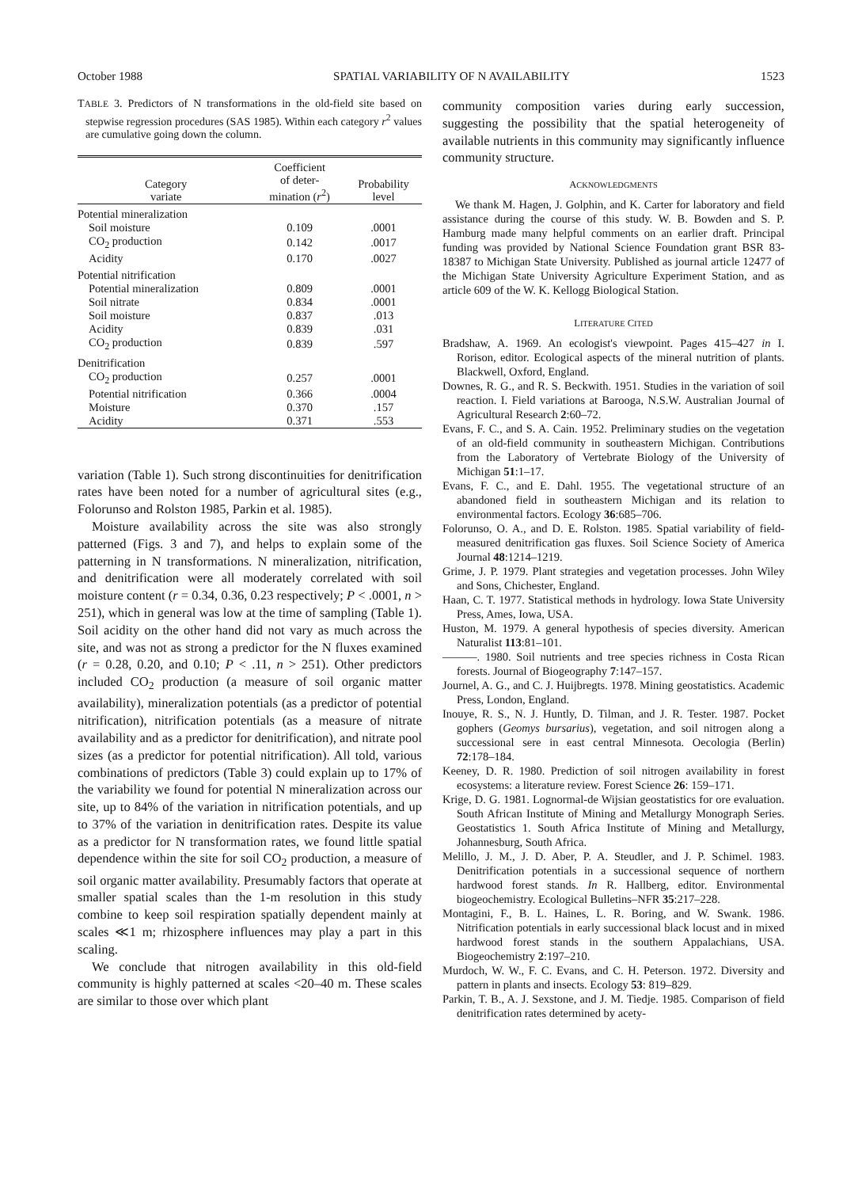October 1988 SPATIAL VARIABILITY OF N AVAILABILITY 1523
TABLE 3. Predictors of N transformations in the old-field site based on stepwise regression procedures (SAS 1985). Within each category r<sup>2</sup> values are cumulative going down the column.
| Category variate | Coefficient of deter- mination ( r<sup>2</sup>) | Probability level |
| --- | --- | --- |
| Potential mineralization | | |
| Soil moisture | 0.109 | .0001 |
| CO<sub>2</sub> production | 0.142 | .0017 |
| Acidity | 0.170 | .0027 |
| Potential nitrification | | |
| Potential mineralization | 0.809 | .0001 |
| Soil nitrate | 0.834 | .0001 |
| Soil moisture | 0.837 | .013 |
| Acidity | 0.839 | .031 |
| CO<sub>2</sub> production | 0.839 | .597 |
| Denitrification | | |
| CO<sub>2</sub> production | 0.257 | .0001 |
| Potential nitrification | 0.366 | .0004 |
| Moisture | 0.370 | .157 |
| Acidity | 0.371 | .553 |
variation (Table 1). Such strong discontinuities for denitrification rates have been noted for a number of agricultural sites (e.g., Folorunso and Rolston 1985, Parkin et al. 1985).
Moisture availability across the site was also strongly patterned (Figs. 3 and 7), and helps to explain some of the patterning in N transformations. N mineralization, nitrification, and denitrification were all moderately correlated with soil moisture content (r = 0.34, 0.36, 0.23 respectively; P < .0001, n > 251), which in general was low at the time of sampling (Table 1). Soil acidity on the other hand did not vary as much across the site, and was not as strong a predictor for the N fluxes examined (r = 0.28, 0.20, and 0.10; P < .11, n > 251). Other predictors included CO<sub>2</sub> production (a measure of soil organic matter availability), mineralization potentials (as a predictor of potential nitrification), nitrification potentials (as a measure of nitrate availability and as a predictor for denitrification), and nitrate pool sizes (as a predictor for potential nitrification). All told, various combinations of predictors (Table 3) could explain up to 17% of the variability we found for potential N mineralization across our site, up to 84% of the variation in nitrification potentials, and up to 37% of the variation in denitrification rates. Despite its value as a predictor for N transformation rates, we found little spatial dependence within the site for soil CO<sub>2</sub> production, a measure of soil organic matter availability. Presumably factors that operate at smaller spatial scales than the 1-m resolution in this study combine to keep soil respiration spatially dependent mainly at scales ≪1 m; rhizosphere influences may play a part in this scaling.
We conclude that nitrogen availability in this old-field community is highly patterned at scales <20–40 m. These scales are similar to those over which plant
community composition varies during early succession, suggesting the possibility that the spatial heterogeneity of available nutrients in this community may significantly influence community structure.
ACKNOWLEDGMENTS
We thank M. Hagen, J. Golphin, and K. Carter for laboratory and field assistance during the course of this study. W. B. Bowden and S. P. Hamburg made many helpful comments on an earlier draft. Principal funding was provided by National Science Foundation grant BSR 83-18387 to Michigan State University. Published as journal article 12477 of the Michigan State University Agriculture Experiment Station, and as article 609 of the W. K. Kellogg Biological Station.
LITERATURE CITED
Bradshaw, A. 1969. An ecologist's viewpoint. Pages 415–427 in I. Rorison, editor. Ecological aspects of the mineral nutrition of plants. Blackwell, Oxford, England.
Downes, R. G., and R. S. Beckwith. 1951. Studies in the variation of soil reaction. I. Field variations at Barooga, N.S.W. Australian Journal of Agricultural Research 2:60–72.
Evans, F. C., and S. A. Cain. 1952. Preliminary studies on the vegetation of an old-field community in southeastern Michigan. Contributions from the Laboratory of Vertebrate Biology of the University of Michigan 51:1–17.
Evans, F. C., and E. Dahl. 1955. The vegetational structure of an abandoned field in southeastern Michigan and its relation to environmental factors. Ecology 36:685–706.
Folorunso, O. A., and D. E. Rolston. 1985. Spatial variability of field-measured denitrification gas fluxes. Soil Science Society of America Journal 48:1214–1219.
Grime, J. P. 1979. Plant strategies and vegetation processes. John Wiley and Sons, Chichester, England.
Haan, C. T. 1977. Statistical methods in hydrology. Iowa State University Press, Ames, Iowa, USA.
Huston, M. 1979. A general hypothesis of species diversity. American Naturalist 113:81–101.
———. 1980. Soil nutrients and tree species richness in Costa Rican forests. Journal of Biogeography 7:147–157.
Journel, A. G., and C. J. Huijbregts. 1978. Mining geostatistics. Academic Press, London, England.
Inouye, R. S., N. J. Huntly, D. Tilman, and J. R. Tester. 1987. Pocket gophers (Geomys bursarius), vegetation, and soil nitrogen along a successional sere in east central Minnesota. Oecologia (Berlin) 72:178–184.
Keeney, D. R. 1980. Prediction of soil nitrogen availability in forest ecosystems: a literature review. Forest Science 26: 159–171.
Krige, D. G. 1981. Lognormal-de Wijsian geostatistics for ore evaluation. South African Institute of Mining and Metallurgy Monograph Series. Geostatistics 1. South Africa Institute of Mining and Metallurgy, Johannesburg, South Africa.
Melillo, J. M., J. D. Aber, P. A. Steudler, and J. P. Schimel. 1983. Denitrification potentials in a successional sequence of northern hardwood forest stands. In R. Hallberg, editor. Environmental biogeochemistry. Ecological Bulletins–NFR 35:217–228.
Montagini, F., B. L. Haines, L. R. Boring, and W. Swank. 1986. Nitrification potentials in early successional black locust and in mixed hardwood forest stands in the southern Appalachians, USA. Biogeochemistry 2:197–210.
Murdoch, W. W., F. C. Evans, and C. H. Peterson. 1972. Diversity and pattern in plants and insects. Ecology 53: 819–829.
Parkin, T. B., A. J. Sexstone, and J. M. Tiedje. 1985. Comparison of field denitrification rates determined by acety-